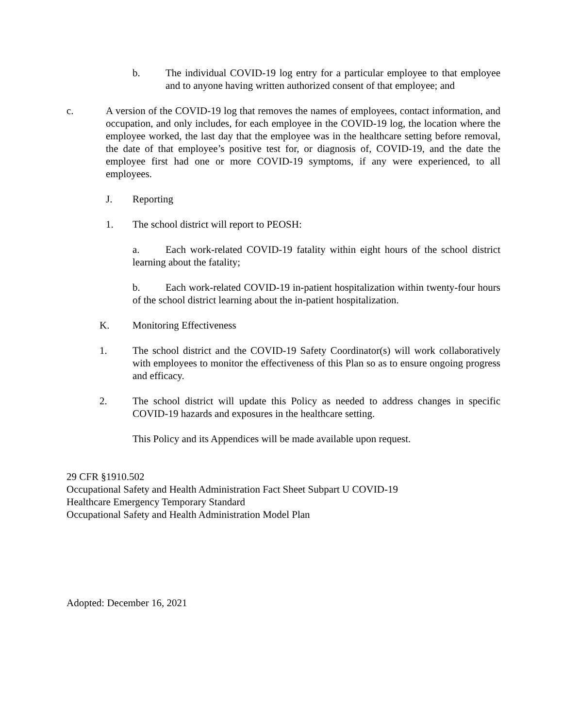b. The individual COVID-19 log entry for a particular employee to that employee and to anyone having written authorized consent of that employee; and
c. A version of the COVID-19 log that removes the names of employees, contact information, and occupation, and only includes, for each employee in the COVID-19 log, the location where the employee worked, the last day that the employee was in the healthcare setting before removal, the date of that employee’s positive test for, or diagnosis of, COVID-19, and the date the employee first had one or more COVID-19 symptoms, if any were experienced, to all employees.
J. Reporting
1. The school district will report to PEOSH:
a. Each work-related COVID-19 fatality within eight hours of the school district learning about the fatality;
b. Each work-related COVID-19 in-patient hospitalization within twenty-four hours of the school district learning about the in-patient hospitalization.
K. Monitoring Effectiveness
1. The school district and the COVID-19 Safety Coordinator(s) will work collaboratively with employees to monitor the effectiveness of this Plan so as to ensure ongoing progress and efficacy.
2. The school district will update this Policy as needed to address changes in specific COVID-19 hazards and exposures in the healthcare setting.
This Policy and its Appendices will be made available upon request.
29 CFR §1910.502
Occupational Safety and Health Administration Fact Sheet Subpart U COVID-19
Healthcare Emergency Temporary Standard
Occupational Safety and Health Administration Model Plan
Adopted: December 16, 2021